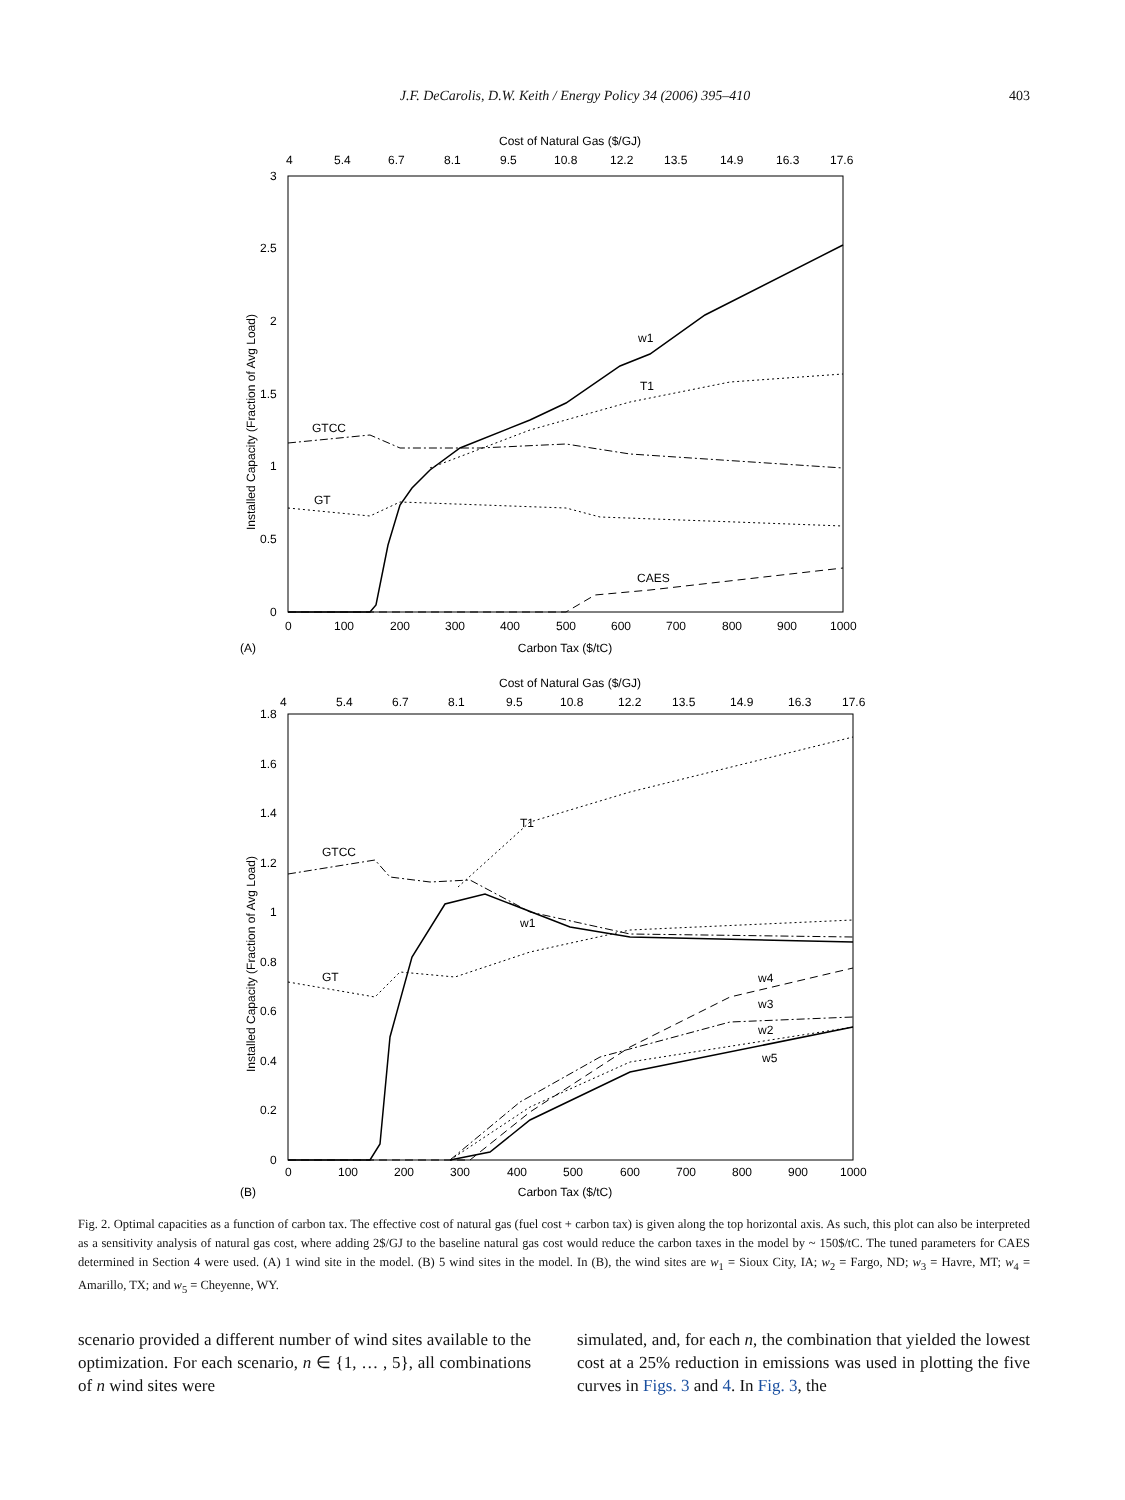J.F. DeCarolis, D.W. Keith / Energy Policy 34 (2006) 395–410
403
Cost of Natural Gas ($/GJ)
4
5.4
6.7
8.1
9.5
10.8
12.2
13.5
14.9
16.3
17.6
3
2.5
2
1.5
1
0.5
0
Installed Capacity (Fraction of Avg Load)
0
100
200
300
400
500
600
700
800
900
1000
Carbon Tax ($/tC)
(A)
w1
T1
GTCC
GT
CAES
Cost of Natural Gas ($/GJ)
4
5.4
6.7
8.1
9.5
10.8
12.2
13.5
14.9
16.3
17.6
1.8
1.6
1.4
1.2
1
0.8
0.6
0.4
0.2
0
Installed Capacity (Fraction of Avg Load)
0
100
200
300
400
500
600
700
800
900
1000
Carbon Tax ($/tC)
(B)
T1
GTCC
GT
w1
w4
w3
w2
w5
Fig. 2. Optimal capacities as a function of carbon tax. The effective cost of natural gas (fuel cost + carbon tax) is given along the top horizontal axis. As such, this plot can also be interpreted as a sensitivity analysis of natural gas cost, where adding 2$/GJ to the baseline natural gas cost would reduce the carbon taxes in the model by ~ 150$/tC. The tuned parameters for CAES determined in Section 4 were used. (A) 1 wind site in the model. (B) 5 wind sites in the model. In (B), the wind sites are w<sub>1</sub> = Sioux City, IA; w<sub>2</sub> = Fargo, ND; w<sub>3</sub> = Havre, MT; w<sub>4</sub> = Amarillo, TX; and w<sub>5</sub> = Cheyenne, WY.
scenario provided a different number of wind sites available to the optimization. For each scenario, n ∈ {1, … , 5}, all combinations of n wind sites were
simulated, and, for each n, the combination that yielded the lowest cost at a 25% reduction in emissions was used in plotting the five curves in Figs. 3 and 4. In Fig. 3, the